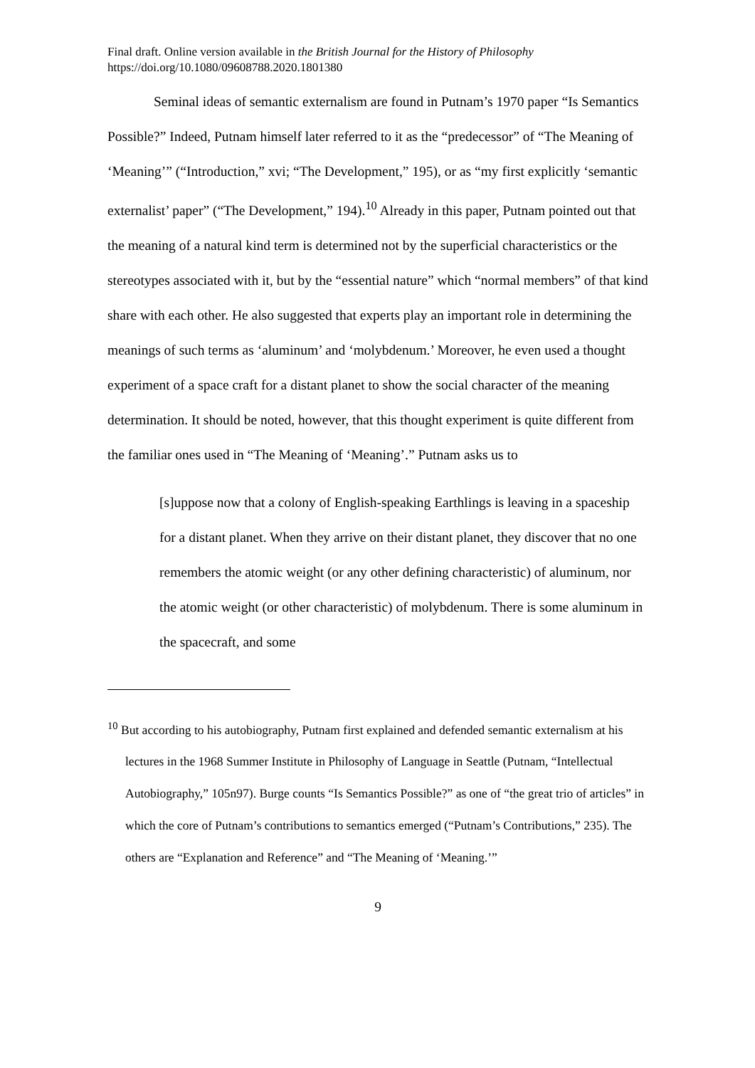Final draft. Online version available in the British Journal for the History of Philosophy
https://doi.org/10.1080/09608788.2020.1801380
Seminal ideas of semantic externalism are found in Putnam’s 1970 paper “Is Semantics Possible?” Indeed, Putnam himself later referred to it as the “predecessor” of “The Meaning of ‘Meaning’” (“Introduction,” xvi; “The Development,” 195), or as “my first explicitly ‘semantic externalist’ paper” (“The Development,” 194).<sup>10</sup> Already in this paper, Putnam pointed out that the meaning of a natural kind term is determined not by the superficial characteristics or the stereotypes associated with it, but by the “essential nature” which “normal members” of that kind share with each other. He also suggested that experts play an important role in determining the meanings of such terms as ‘aluminum’ and ‘molybdenum.’ Moreover, he even used a thought experiment of a space craft for a distant planet to show the social character of the meaning determination. It should be noted, however, that this thought experiment is quite different from the familiar ones used in “The Meaning of ‘Meaning’.” Putnam asks us to
[s]uppose now that a colony of English-speaking Earthlings is leaving in a spaceship for a distant planet. When they arrive on their distant planet, they discover that no one remembers the atomic weight (or any other defining characteristic) of aluminum, nor the atomic weight (or other characteristic) of molybdenum. There is some aluminum in the spacecraft, and some
<sup>10</sup> But according to his autobiography, Putnam first explained and defended semantic externalism at his lectures in the 1968 Summer Institute in Philosophy of Language in Seattle (Putnam, “Intellectual Autobiography,” 105n97). Burge counts “Is Semantics Possible?” as one of “the great trio of articles” in which the core of Putnam’s contributions to semantics emerged (“Putnam’s Contributions,” 235). The others are “Explanation and Reference” and “The Meaning of ‘Meaning.’”
9